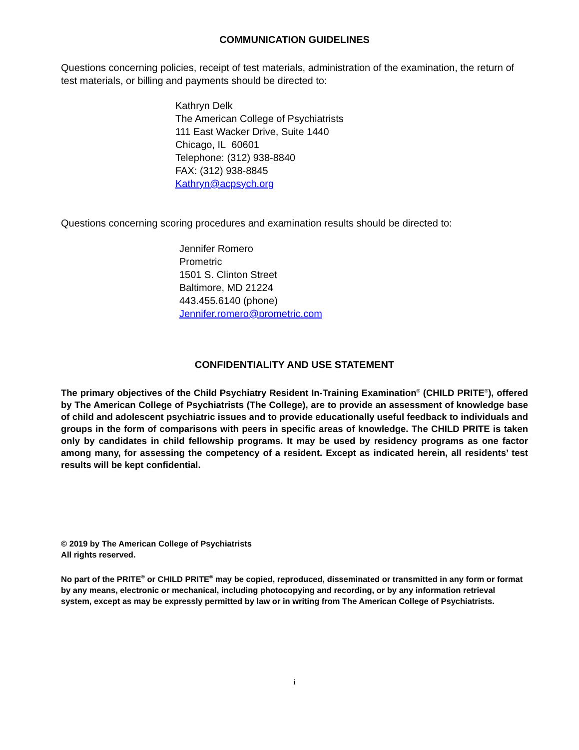COMMUNICATION GUIDELINES
Questions concerning policies, receipt of test materials, administration of the examination, the return of test materials, or billing and payments should be directed to:
Kathryn Delk
The American College of Psychiatrists
111 East Wacker Drive, Suite 1440
Chicago, IL 60601
Telephone: (312) 938-8840
FAX: (312) 938-8845
Kathryn@acpsych.org
Questions concerning scoring procedures and examination results should be directed to:
Jennifer Romero
Prometric
1501 S. Clinton Street
Baltimore, MD 21224
443.455.6140 (phone)
Jennifer.romero@prometric.com
CONFIDENTIALITY AND USE STATEMENT
The primary objectives of the Child Psychiatry Resident In-Training Examination<sup>®</sup> (CHILD PRITE<sup>®</sup>), offered by The American College of Psychiatrists (The College), are to provide an assessment of knowledge base of child and adolescent psychiatric issues and to provide educationally useful feedback to individuals and groups in the form of comparisons with peers in specific areas of knowledge. The CHILD PRITE is taken only by candidates in child fellowship programs. It may be used by residency programs as one factor among many, for assessing the competency of a resident. Except as indicated herein, all residents’ test results will be kept confidential.
© 2019 by The American College of Psychiatrists
All rights reserved.
No part of the PRITE<sup>®</sup> or CHILD PRITE<sup>®</sup> may be copied, reproduced, disseminated or transmitted in any form or format by any means, electronic or mechanical, including photocopying and recording, or by any information retrieval system, except as may be expressly permitted by law or in writing from The American College of Psychiatrists.
i